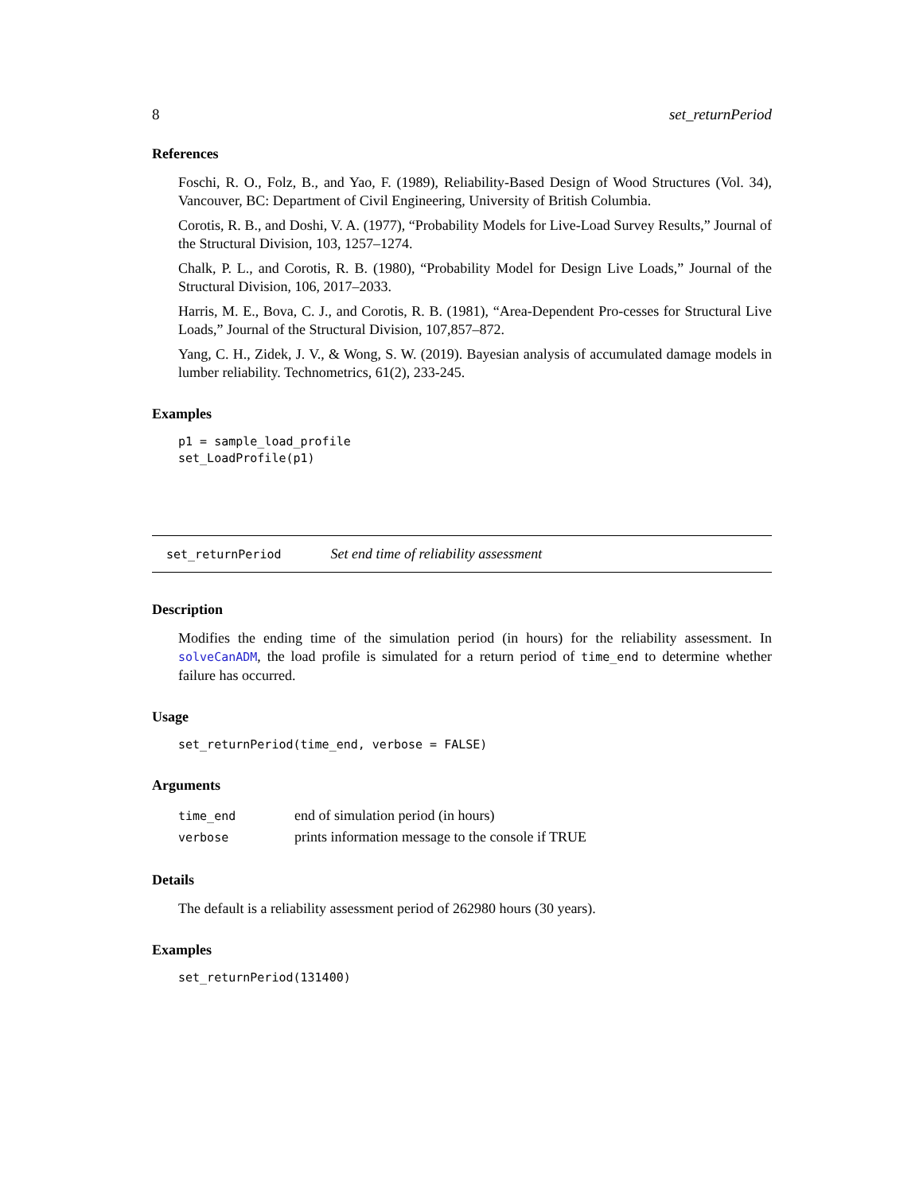8 set_returnPeriod
References
Foschi, R. O., Folz, B., and Yao, F. (1989), Reliability-Based Design of Wood Structures (Vol. 34), Vancouver, BC: Department of Civil Engineering, University of British Columbia.
Corotis, R. B., and Doshi, V. A. (1977), “Probability Models for Live-Load Survey Results,” Journal of the Structural Division, 103, 1257–1274.
Chalk, P. L., and Corotis, R. B. (1980), “Probability Model for Design Live Loads,” Journal of the Structural Division, 106, 2017–2033.
Harris, M. E., Bova, C. J., and Corotis, R. B. (1981), “Area-Dependent Pro-cesses for Structural Live Loads,” Journal of the Structural Division, 107,857–872.
Yang, C. H., Zidek, J. V., & Wong, S. W. (2019). Bayesian analysis of accumulated damage models in lumber reliability. Technometrics, 61(2), 233-245.
Examples
p1 = sample_load_profile
set_LoadProfile(p1)
set_returnPeriod Set end time of reliability assessment
Description
Modifies the ending time of the simulation period (in hours) for the reliability assessment. In solveCanADM, the load profile is simulated for a return period of time_end to determine whether failure has occurred.
Usage
set_returnPeriod(time_end, verbose = FALSE)
Arguments
| time_end | end of simulation period (in hours) |
| verbose | prints information message to the console if TRUE |
Details
The default is a reliability assessment period of 262980 hours (30 years).
Examples
set_returnPeriod(131400)